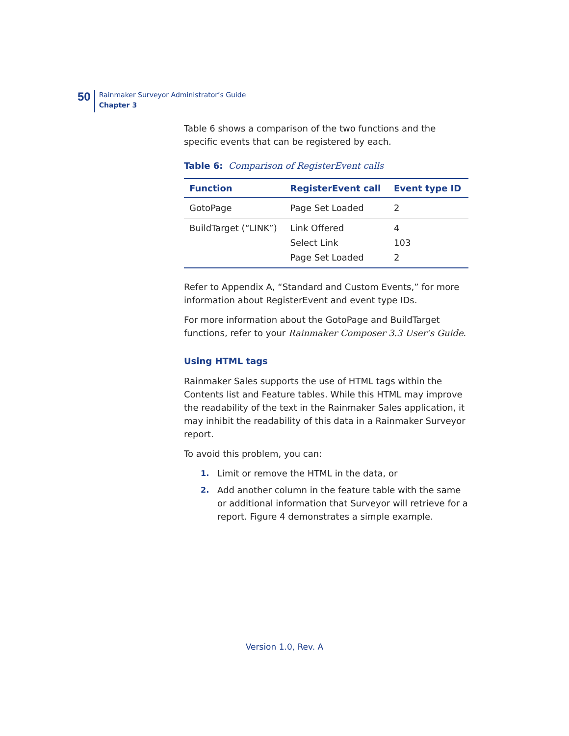50
Rainmaker Surveyor Administrator’s Guide
Chapter 3
Table 6 shows a comparison of the two functions and the specific events that can be registered by each.
Table 6: Comparison of RegisterEvent calls
| Function | RegisterEvent call | Event type ID |
| --- | --- | --- |
| GotoPage | Page Set Loaded | 2 |
| BuildTarget (“LINK”) | Link Offered Select Link Page Set Loaded | 4 103 2 |
Refer to Appendix A, “Standard and Custom Events,” for more information about RegisterEvent and event type IDs.
For more information about the GotoPage and BuildTarget functions, refer to your Rainmaker Composer 3.3 User’s Guide.
Using HTML tags
Rainmaker Sales supports the use of HTML tags within the Contents list and Feature tables. While this HTML may improve the readability of the text in the Rainmaker Sales application, it may inhibit the readability of this data in a Rainmaker Surveyor report.
To avoid this problem, you can:
1. Limit or remove the HTML in the data, or
2. Add another column in the feature table with the same or additional information that Surveyor will retrieve for a report. Figure 4 demonstrates a simple example.
Version 1.0, Rev. A